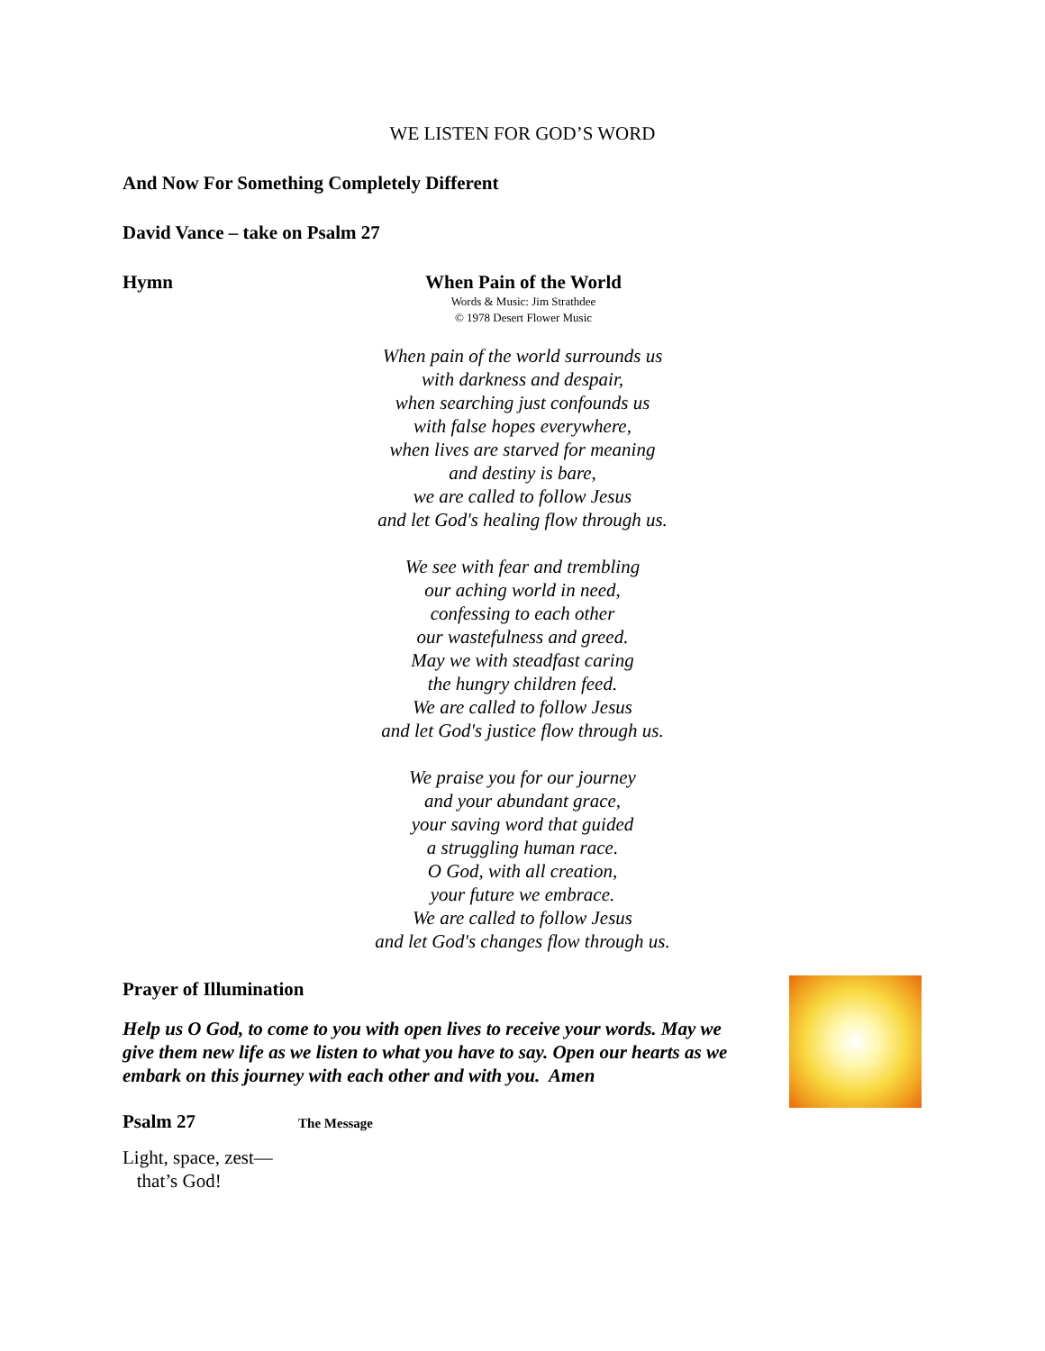WE LISTEN FOR GOD’S WORD
And Now For Something Completely Different
David Vance – take on Psalm 27
Hymn When Pain of the World
Words & Music: Jim Strathdee
© 1978 Desert Flower Music
When pain of the world surrounds us
with darkness and despair,
when searching just confounds us
with false hopes everywhere,
when lives are starved for meaning
and destiny is bare,
we are called to follow Jesus
and let God's healing flow through us.
We see with fear and trembling
our aching world in need,
confessing to each other
our wastefulness and greed.
May we with steadfast caring
the hungry children feed.
We are called to follow Jesus
and let God's justice flow through us.
We praise you for our journey
and your abundant grace,
your saving word that guided
a struggling human race.
O God, with all creation,
your future we embrace.
We are called to follow Jesus
and let God's changes flow through us.
Prayer of Illumination
Help us O God, to come to you with open lives to receive your words. May we give them new life as we listen to what you have to say. Open our hearts as we embark on this journey with each other and with you. Amen
Psalm 27 The Message
Light, space, zest—
that’s God!